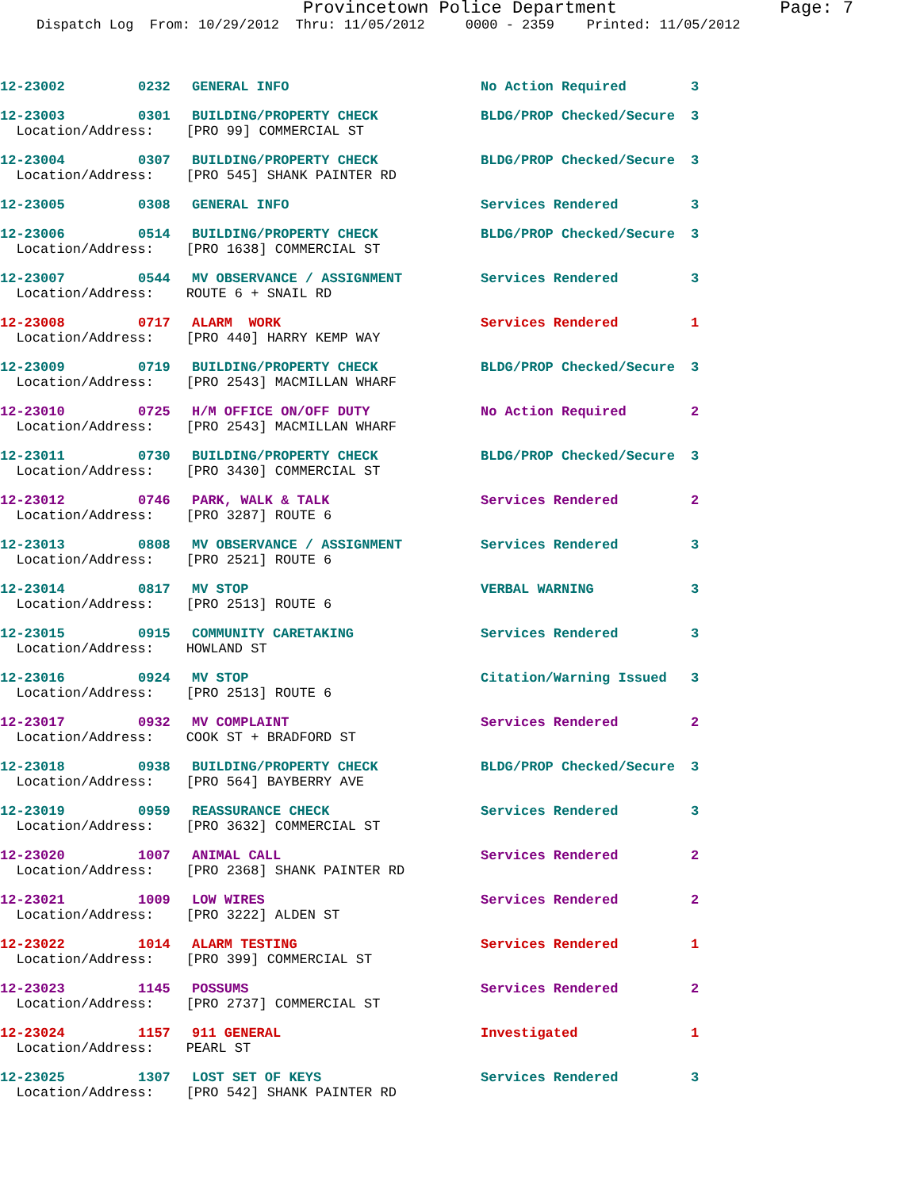Provincetown Police Department Page: 7
Dispatch Log From: 10/29/2012 Thru: 11/05/2012 0000 - 2359 Printed: 11/05/2012
| 12-23002 | 0232 | GENERAL INFO | No Action Required | 3 |
| 12-23003 | 0301 | BUILDING/PROPERTY CHECK | BLDG/PROP Checked/Secure | 3 |
| Location/Address: [PRO 99] COMMERCIAL ST | | | | |
| 12-23004 | 0307 | BUILDING/PROPERTY CHECK | BLDG/PROP Checked/Secure | 3 |
| Location/Address: [PRO 545] SHANK PAINTER RD | | | | |
| 12-23005 | 0308 | GENERAL INFO | Services Rendered | 3 |
| 12-23006 | 0514 | BUILDING/PROPERTY CHECK | BLDG/PROP Checked/Secure | 3 |
| Location/Address: [PRO 1638] COMMERCIAL ST | | | | |
| 12-23007 | 0544 | MV OBSERVANCE / ASSIGNMENT | Services Rendered | 3 |
| Location/Address: ROUTE 6 + SNAIL RD | | | | |
| 12-23008 | 0717 | ALARM WORK | Services Rendered | 1 |
| Location/Address: [PRO 440] HARRY KEMP WAY | | | | |
| 12-23009 | 0719 | BUILDING/PROPERTY CHECK | BLDG/PROP Checked/Secure | 3 |
| Location/Address: [PRO 2543] MACMILLAN WHARF | | | | |
| 12-23010 | 0725 | H/M OFFICE ON/OFF DUTY | No Action Required | 2 |
| Location/Address: [PRO 2543] MACMILLAN WHARF | | | | |
| 12-23011 | 0730 | BUILDING/PROPERTY CHECK | BLDG/PROP Checked/Secure | 3 |
| Location/Address: [PRO 3430] COMMERCIAL ST | | | | |
| 12-23012 | 0746 | PARK, WALK & TALK | Services Rendered | 2 |
| Location/Address: [PRO 3287] ROUTE 6 | | | | |
| 12-23013 | 0808 | MV OBSERVANCE / ASSIGNMENT | Services Rendered | 3 |
| Location/Address: [PRO 2521] ROUTE 6 | | | | |
| 12-23014 | 0817 | MV STOP | VERBAL WARNING | 3 |
| Location/Address: [PRO 2513] ROUTE 6 | | | | |
| 12-23015 | 0915 | COMMUNITY CARETAKING | Services Rendered | 3 |
| Location/Address: HOWLAND ST | | | | |
| 12-23016 | 0924 | MV STOP | Citation/Warning Issued | 3 |
| Location/Address: [PRO 2513] ROUTE 6 | | | | |
| 12-23017 | 0932 | MV COMPLAINT | Services Rendered | 2 |
| Location/Address: COOK ST + BRADFORD ST | | | | |
| 12-23018 | 0938 | BUILDING/PROPERTY CHECK | BLDG/PROP Checked/Secure | 3 |
| Location/Address: [PRO 564] BAYBERRY AVE | | | | |
| 12-23019 | 0959 | REASSURANCE CHECK | Services Rendered | 3 |
| Location/Address: [PRO 3632] COMMERCIAL ST | | | | |
| 12-23020 | 1007 | ANIMAL CALL | Services Rendered | 2 |
| Location/Address: [PRO 2368] SHANK PAINTER RD | | | | |
| 12-23021 | 1009 | LOW WIRES | Services Rendered | 2 |
| Location/Address: [PRO 3222] ALDEN ST | | | | |
| 12-23022 | 1014 | ALARM TESTING | Services Rendered | 1 |
| Location/Address: [PRO 399] COMMERCIAL ST | | | | |
| 12-23023 | 1145 | POSSUMS | Services Rendered | 2 |
| Location/Address: [PRO 2737] COMMERCIAL ST | | | | |
| 12-23024 | 1157 | 911 GENERAL | Investigated | 1 |
| Location/Address: PEARL ST | | | | |
| 12-23025 | 1307 | LOST SET OF KEYS | Services Rendered | 3 |
| Location/Address: [PRO 542] SHANK PAINTER RD | | | | |